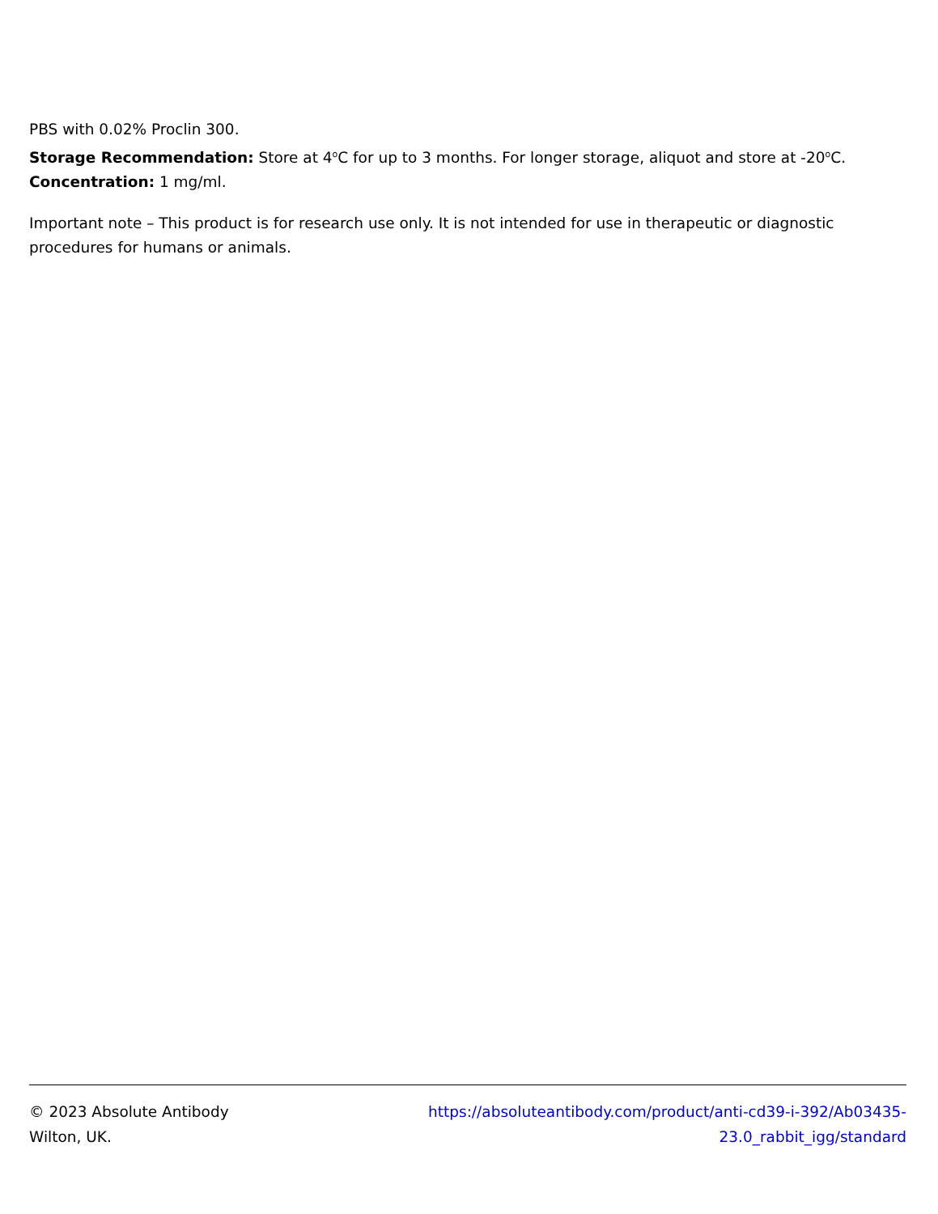PBS with 0.02% Proclin 300.
Storage Recommendation: Store at 4<sup>o</sup>C for up to 3 months. For longer storage, aliquot and store at -20<sup>o</sup>C.
Concentration: 1 mg/ml.
Important note – This product is for research use only. It is not intended for use in therapeutic or diagnostic procedures for humans or animals.
© 2023 Absolute Antibody
Wilton, UK.
https://absoluteantibody.com/product/anti-cd39-i-392/Ab03435-
23.0_rabbit_igg/standard